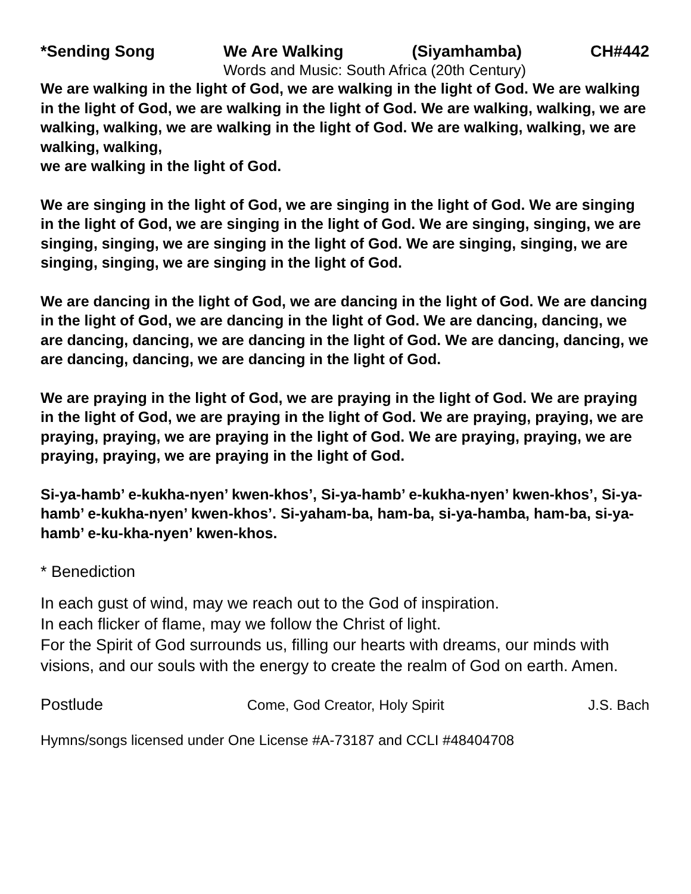*Sending Song We Are Walking (Siyamhamba) CH#442
Words and Music: South Africa (20th Century)
We are walking in the light of God, we are walking in the light of God. We are walking in the light of God, we are walking in the light of God. We are walking, walking, we are walking, walking, we are walking in the light of God. We are walking, walking, we are walking, walking,
we are walking in the light of God.
We are singing in the light of God, we are singing in the light of God. We are singing in the light of God, we are singing in the light of God. We are singing, singing, we are singing, singing, we are singing in the light of God. We are singing, singing, we are singing, singing, we are singing in the light of God.
We are dancing in the light of God, we are dancing in the light of God. We are dancing in the light of God, we are dancing in the light of God. We are dancing, dancing, we are dancing, dancing, we are dancing in the light of God. We are dancing, dancing, we are dancing, dancing, we are dancing in the light of God.
We are praying in the light of God, we are praying in the light of God. We are praying in the light of God, we are praying in the light of God. We are praying, praying, we are praying, praying, we are praying in the light of God. We are praying, praying, we are praying, praying, we are praying in the light of God.
Si-ya-hamb’ e-kukha-nyen’ kwen-khos’, Si-ya-hamb’ e-kukha-nyen’ kwen-khos’, Si-ya-hamb’ e-kukha-nyen’ kwen-khos’. Si-yaham-ba, ham-ba, si-ya-hamba, ham-ba, si-ya-hamb’ e-ku-kha-nyen’ kwen-khos.
* Benediction
In each gust of wind, may we reach out to the God of inspiration.
In each flicker of flame, may we follow the Christ of light.
For the Spirit of God surrounds us, filling our hearts with dreams, our minds with visions, and our souls with the energy to create the realm of God on earth. Amen.
Postlude Come, God Creator, Holy Spirit J.S. Bach
Hymns/songs licensed under One License #A-73187 and CCLI #48404708